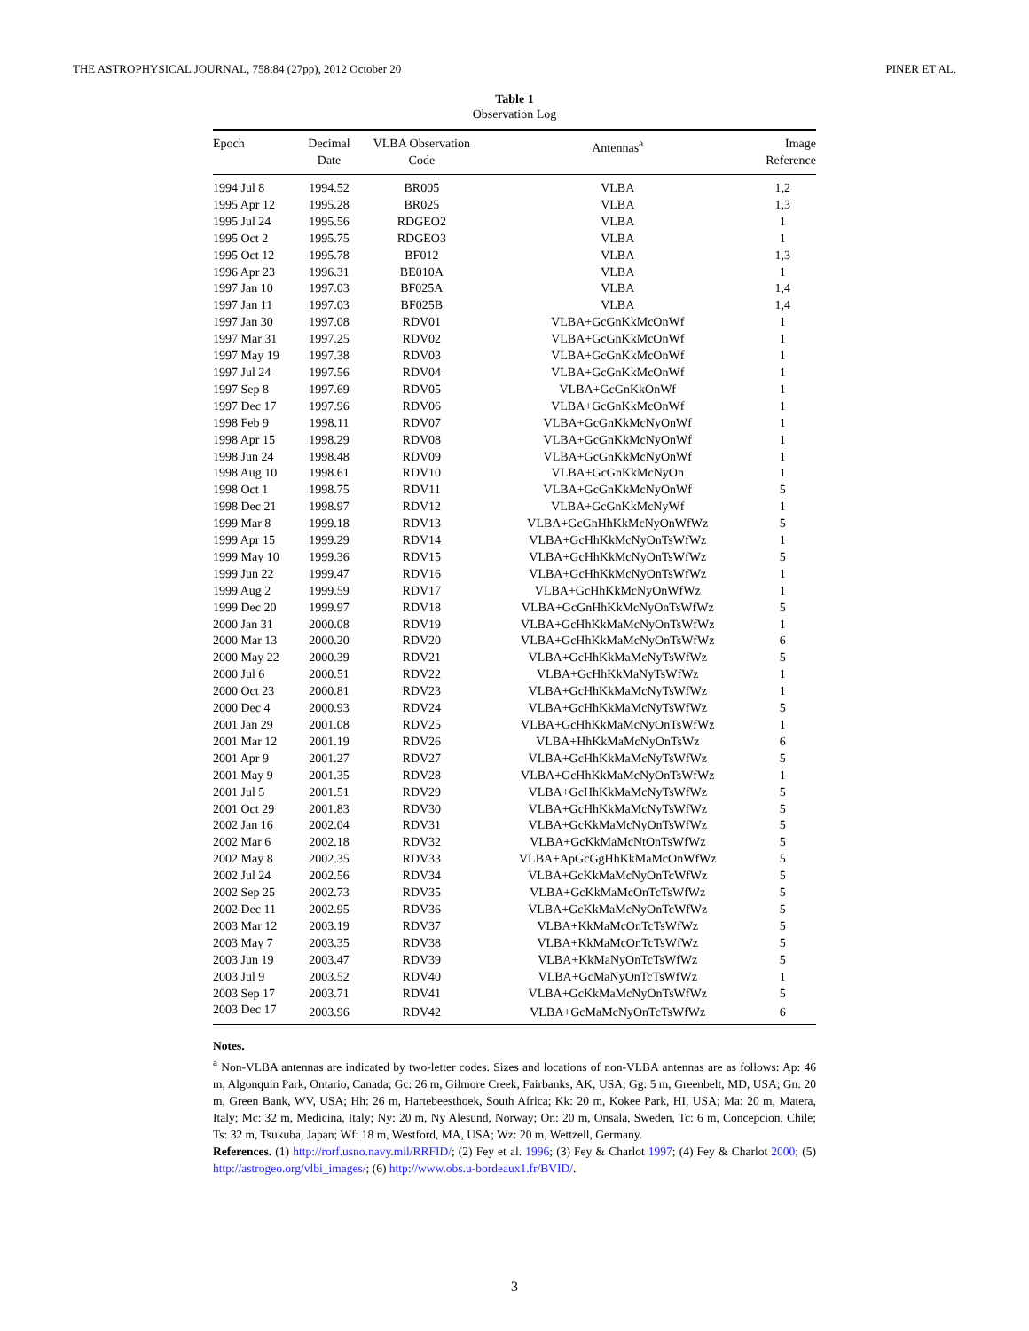THE ASTROPHYSICAL JOURNAL, 758:84 (27pp), 2012 October 20 PINER ET AL.
Table 1
Observation Log
| Epoch | Decimal Date | VLBA Observation Code | Antennas<sup>a</sup> | Image Reference |
| --- | --- | --- | --- | --- |
| 1994 Jul 8 | 1994.52 | BR005 | VLBA | 1,2 |
| 1995 Apr 12 | 1995.28 | BR025 | VLBA | 1,3 |
| 1995 Jul 24 | 1995.56 | RDGEO2 | VLBA | 1 |
| 1995 Oct 2 | 1995.75 | RDGEO3 | VLBA | 1 |
| 1995 Oct 12 | 1995.78 | BF012 | VLBA | 1,3 |
| 1996 Apr 23 | 1996.31 | BE010A | VLBA | 1 |
| 1997 Jan 10 | 1997.03 | BF025A | VLBA | 1,4 |
| 1997 Jan 11 | 1997.03 | BF025B | VLBA | 1,4 |
| 1997 Jan 30 | 1997.08 | RDV01 | VLBA+GcGnKkMcOnWf | 1 |
| 1997 Mar 31 | 1997.25 | RDV02 | VLBA+GcGnKkMcOnWf | 1 |
| 1997 May 19 | 1997.38 | RDV03 | VLBA+GcGnKkMcOnWf | 1 |
| 1997 Jul 24 | 1997.56 | RDV04 | VLBA+GcGnKkMcOnWf | 1 |
| 1997 Sep 8 | 1997.69 | RDV05 | VLBA+GcGnKkOnWf | 1 |
| 1997 Dec 17 | 1997.96 | RDV06 | VLBA+GcGnKkMcOnWf | 1 |
| 1998 Feb 9 | 1998.11 | RDV07 | VLBA+GcGnKkMcNyOnWf | 1 |
| 1998 Apr 15 | 1998.29 | RDV08 | VLBA+GcGnKkMcNyOnWf | 1 |
| 1998 Jun 24 | 1998.48 | RDV09 | VLBA+GcGnKkMcNyOnWf | 1 |
| 1998 Aug 10 | 1998.61 | RDV10 | VLBA+GcGnKkMcNyOn | 1 |
| 1998 Oct 1 | 1998.75 | RDV11 | VLBA+GcGnKkMcNyOnWf | 5 |
| 1998 Dec 21 | 1998.97 | RDV12 | VLBA+GcGnKkMcNyWf | 1 |
| 1999 Mar 8 | 1999.18 | RDV13 | VLBA+GcGnHhKkMcNyOnWfWz | 5 |
| 1999 Apr 15 | 1999.29 | RDV14 | VLBA+GcHhKkMcNyOnTsWfWz | 1 |
| 1999 May 10 | 1999.36 | RDV15 | VLBA+GcHhKkMcNyOnTsWfWz | 5 |
| 1999 Jun 22 | 1999.47 | RDV16 | VLBA+GcHhKkMcNyOnTsWfWz | 1 |
| 1999 Aug 2 | 1999.59 | RDV17 | VLBA+GcHhKkMcNyOnWfWz | 1 |
| 1999 Dec 20 | 1999.97 | RDV18 | VLBA+GcGnHhKkMcNyOnTsWfWz | 5 |
| 2000 Jan 31 | 2000.08 | RDV19 | VLBA+GcHhKkMaMcNyOnTsWfWz | 1 |
| 2000 Mar 13 | 2000.20 | RDV20 | VLBA+GcHhKkMaMcNyOnTsWfWz | 6 |
| 2000 May 22 | 2000.39 | RDV21 | VLBA+GcHhKkMaMcNyTsWfWz | 5 |
| 2000 Jul 6 | 2000.51 | RDV22 | VLBA+GcHhKkMaNyTsWfWz | 1 |
| 2000 Oct 23 | 2000.81 | RDV23 | VLBA+GcHhKkMaMcNyTsWfWz | 1 |
| 2000 Dec 4 | 2000.93 | RDV24 | VLBA+GcHhKkMaMcNyTsWfWz | 5 |
| 2001 Jan 29 | 2001.08 | RDV25 | VLBA+GcHhKkMaMcNyOnTsWfWz | 1 |
| 2001 Mar 12 | 2001.19 | RDV26 | VLBA+HhKkMaMcNyOnTsWz | 6 |
| 2001 Apr 9 | 2001.27 | RDV27 | VLBA+GcHhKkMaMcNyTsWfWz | 5 |
| 2001 May 9 | 2001.35 | RDV28 | VLBA+GcHhKkMaMcNyOnTsWfWz | 1 |
| 2001 Jul 5 | 2001.51 | RDV29 | VLBA+GcHhKkMaMcNyTsWfWz | 5 |
| 2001 Oct 29 | 2001.83 | RDV30 | VLBA+GcHhKkMaMcNyTsWfWz | 5 |
| 2002 Jan 16 | 2002.04 | RDV31 | VLBA+GcKkMaMcNyOnTsWfWz | 5 |
| 2002 Mar 6 | 2002.18 | RDV32 | VLBA+GcKkMaMcNtOnTsWfWz | 5 |
| 2002 May 8 | 2002.35 | RDV33 | VLBA+ApGcGgHhKkMaMcOnWfWz | 5 |
| 2002 Jul 24 | 2002.56 | RDV34 | VLBA+GcKkMaMcNyOnTcWfWz | 5 |
| 2002 Sep 25 | 2002.73 | RDV35 | VLBA+GcKkMaMcOnTcTsWfWz | 5 |
| 2002 Dec 11 | 2002.95 | RDV36 | VLBA+GcKkMaMcNyOnTcWfWz | 5 |
| 2003 Mar 12 | 2003.19 | RDV37 | VLBA+KkMaMcOnTcTsWfWz | 5 |
| 2003 May 7 | 2003.35 | RDV38 | VLBA+KkMaMcOnTcTsWfWz | 5 |
| 2003 Jun 19 | 2003.47 | RDV39 | VLBA+KkMaNyOnTcTsWfWz | 5 |
| 2003 Jul 9 | 2003.52 | RDV40 | VLBA+GcMaNyOnTcTsWfWz | 1 |
| 2003 Sep 17 | 2003.71 | RDV41 | VLBA+GcKkMaMcNyOnTsWfWz | 5 |
| 2003 Dec 17 | 2003.96 | RDV42 | VLBA+GcMaMcNyOnTcTsWfWz | 6 |
Notes.
<sup>a</sup> Non-VLBA antennas are indicated by two-letter codes. Sizes and locations of non-VLBA antennas are as follows: Ap: 46 m, Algonquin Park, Ontario, Canada; Gc: 26 m, Gilmore Creek, Fairbanks, AK, USA; Gg: 5 m, Greenbelt, MD, USA; Gn: 20 m, Green Bank, WV, USA; Hh: 26 m, Hartebeesthoek, South Africa; Kk: 20 m, Kokee Park, HI, USA; Ma: 20 m, Matera, Italy; Mc: 32 m, Medicina, Italy; Ny: 20 m, Ny Alesund, Norway; On: 20 m, Onsala, Sweden, Tc: 6 m, Concepcion, Chile; Ts: 32 m, Tsukuba, Japan; Wf: 18 m, Westford, MA, USA; Wz: 20 m, Wettzell, Germany.
References. (1) http://rorf.usno.navy.mil/RRFID/; (2) Fey et al. 1996; (3) Fey & Charlot 1997; (4) Fey & Charlot 2000; (5) http://astrogeo.org/vlbi_images/; (6) http://www.obs.u-bordeaux1.fr/BVID/.
3